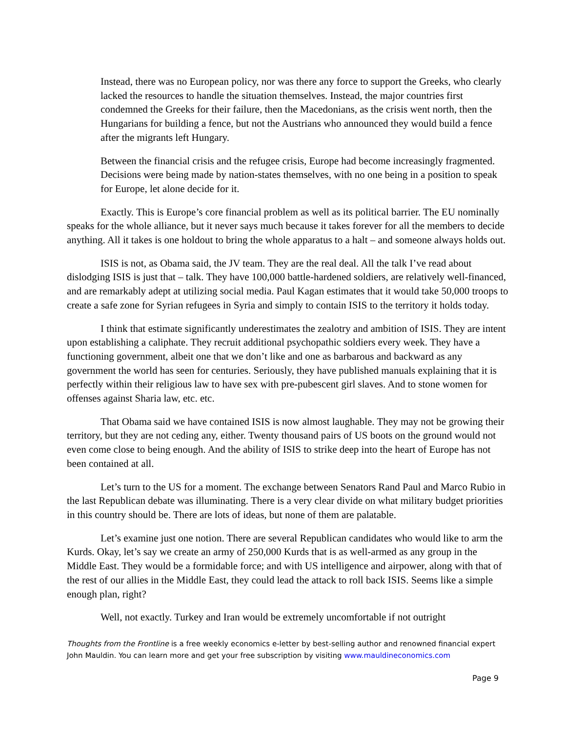Instead, there was no European policy, nor was there any force to support the Greeks, who clearly lacked the resources to handle the situation themselves. Instead, the major countries first condemned the Greeks for their failure, then the Macedonians, as the crisis went north, then the Hungarians for building a fence, but not the Austrians who announced they would build a fence after the migrants left Hungary.
Between the financial crisis and the refugee crisis, Europe had become increasingly fragmented. Decisions were being made by nation-states themselves, with no one being in a position to speak for Europe, let alone decide for it.
Exactly. This is Europe’s core financial problem as well as its political barrier. The EU nominally speaks for the whole alliance, but it never says much because it takes forever for all the members to decide anything. All it takes is one holdout to bring the whole apparatus to a halt – and someone always holds out.
ISIS is not, as Obama said, the JV team. They are the real deal. All the talk I’ve read about dislodging ISIS is just that – talk. They have 100,000 battle-hardened soldiers, are relatively well-financed, and are remarkably adept at utilizing social media. Paul Kagan estimates that it would take 50,000 troops to create a safe zone for Syrian refugees in Syria and simply to contain ISIS to the territory it holds today.
I think that estimate significantly underestimates the zealotry and ambition of ISIS. They are intent upon establishing a caliphate. They recruit additional psychopathic soldiers every week. They have a functioning government, albeit one that we don’t like and one as barbarous and backward as any government the world has seen for centuries. Seriously, they have published manuals explaining that it is perfectly within their religious law to have sex with pre-pubescent girl slaves. And to stone women for offenses against Sharia law, etc. etc.
That Obama said we have contained ISIS is now almost laughable. They may not be growing their territory, but they are not ceding any, either. Twenty thousand pairs of US boots on the ground would not even come close to being enough. And the ability of ISIS to strike deep into the heart of Europe has not been contained at all.
Let’s turn to the US for a moment. The exchange between Senators Rand Paul and Marco Rubio in the last Republican debate was illuminating. There is a very clear divide on what military budget priorities in this country should be. There are lots of ideas, but none of them are palatable.
Let’s examine just one notion. There are several Republican candidates who would like to arm the Kurds. Okay, let’s say we create an army of 250,000 Kurds that is as well-armed as any group in the Middle East. They would be a formidable force; and with US intelligence and airpower, along with that of the rest of our allies in the Middle East, they could lead the attack to roll back ISIS. Seems like a simple enough plan, right?
Well, not exactly. Turkey and Iran would be extremely uncomfortable if not outright
Thoughts from the Frontline is a free weekly economics e-letter by best-selling author and renowned financial expert John Mauldin. You can learn more and get your free subscription by visiting www.mauldineconomics.com
Page 9